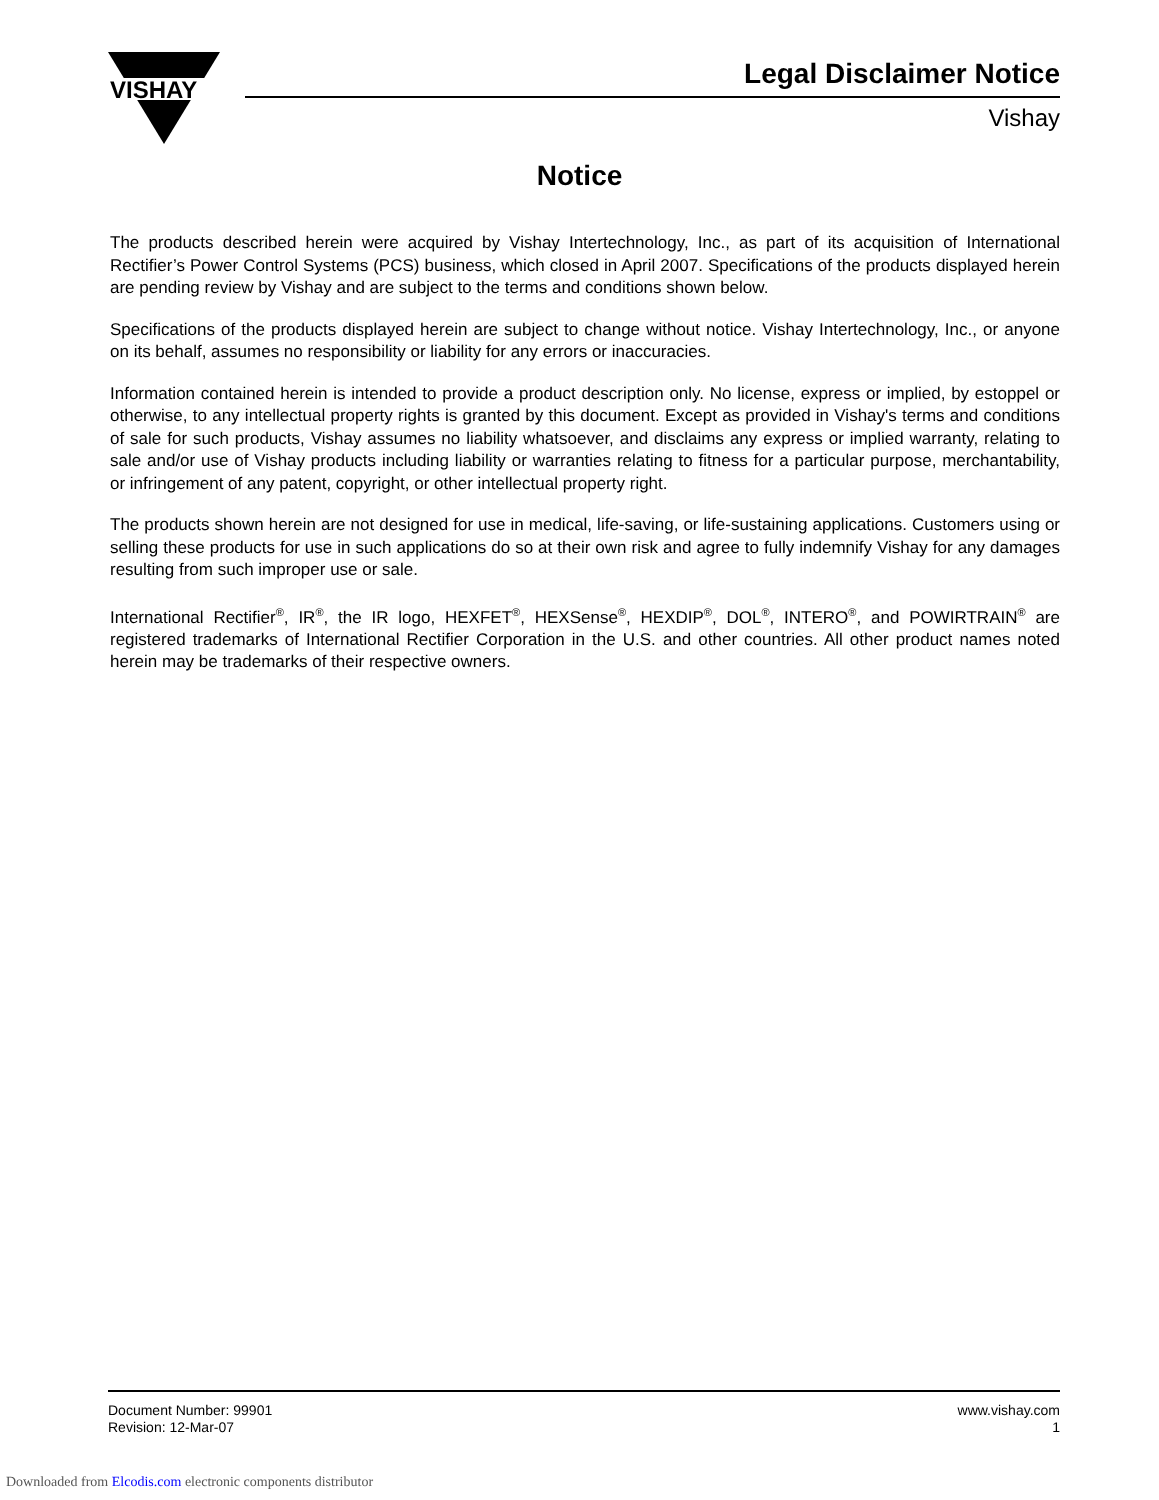VISHAY
Legal Disclaimer Notice
Vishay
Notice
The products described herein were acquired by Vishay Intertechnology, Inc., as part of its acquisition of International Rectifier’s Power Control Systems (PCS) business, which closed in April 2007. Specifications of the products displayed herein are pending review by Vishay and are subject to the terms and conditions shown below.
Specifications of the products displayed herein are subject to change without notice. Vishay Intertechnology, Inc., or anyone on its behalf, assumes no responsibility or liability for any errors or inaccuracies.
Information contained herein is intended to provide a product description only. No license, express or implied, by estoppel or otherwise, to any intellectual property rights is granted by this document. Except as provided in Vishay's terms and conditions of sale for such products, Vishay assumes no liability whatsoever, and disclaims any express or implied warranty, relating to sale and/or use of Vishay products including liability or warranties relating to fitness for a particular purpose, merchantability, or infringement of any patent, copyright, or other intellectual property right.
The products shown herein are not designed for use in medical, life-saving, or life-sustaining applications. Customers using or selling these products for use in such applications do so at their own risk and agree to fully indemnify Vishay for any damages resulting from such improper use or sale.
International Rectifier<sup>®</sup>, IR<sup>®</sup>, the IR logo, HEXFET<sup>®</sup>, HEXSense<sup>®</sup>, HEXDIP<sup>®</sup>, DOL<sup>®</sup>, INTERO<sup>®</sup>, and POWIRTRAIN<sup>®</sup> are registered trademarks of International Rectifier Corporation in the U.S. and other countries. All other product names noted herein may be trademarks of their respective owners.
Document Number: 99901
Revision: 12-Mar-07
www.vishay.com
1
Downloaded from Elcodis.com electronic components distributor